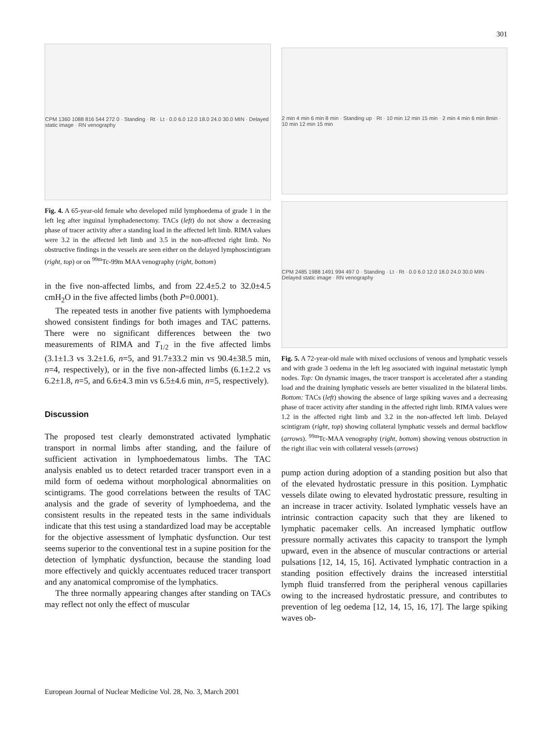301
CPM 1360 1088 816 544 272 0 · Standing · Rt · Lt · 0.0 6.0 12.0 18.0 24.0 30.0 MIN · Delayed static image · RN venography
Fig. 4. A 65-year-old female who developed mild lymphoedema of grade 1 in the left leg after inguinal lymphadenectomy. TACs (left) do not show a decreasing phase of tracer activity after a standing load in the affected left limb. RIMA values were 3.2 in the affected left limb and 3.5 in the non-affected right limb. No obstructive findings in the vessels are seen either on the delayed lymphoscintigram (right, top) or on <sup>99m</sup>Tc-99m MAA venography (right, bottom)
in the five non-affected limbs, and from 22.4±5.2 to 32.0±4.5 cmH<sub>2</sub>O in the five affected limbs (both P=0.0001).
The repeated tests in another five patients with lymphoedema showed consistent findings for both images and TAC patterns. There were no significant differences between the two measurements of RIMA and T<sub>1/2</sub> in the five affected limbs (3.1±1.3 vs 3.2±1.6, n=5, and 91.7±33.2 min vs 90.4±38.5 min, n=4, respectively), or in the five non-affected limbs (6.1±2.2 vs 6.2±1.8, n=5, and 6.6±4.3 min vs 6.5±4.6 min, n=5, respectively).
Discussion
The proposed test clearly demonstrated activated lymphatic transport in normal limbs after standing, and the failure of sufficient activation in lymphoedematous limbs. The TAC analysis enabled us to detect retarded tracer transport even in a mild form of oedema without morphological abnormalities on scintigrams. The good correlations between the results of TAC analysis and the grade of severity of lymphoedema, and the consistent results in the repeated tests in the same individuals indicate that this test using a standardized load may be acceptable for the objective assessment of lymphatic dysfunction. Our test seems superior to the conventional test in a supine position for the detection of lymphatic dysfunction, because the standing load more effectively and quickly accentuates reduced tracer transport and any anatomical compromise of the lymphatics.
The three normally appearing changes after standing on TACs may reflect not only the effect of muscular
2 min 4 min 6 min 8 min · Standing up · Rt · 10 min 12 min 15 min · 2 min 4 min 6 min 8min · 10 min 12 min 15 min
CPM 2485 1988 1491 994 497 0 · Standing · Lt · Rt · 0.0 6.0 12.0 18.0 24.0 30.0 MIN · Delayed static image · RN venography
Fig. 5. A 72-year-old male with mixed occlusions of venous and lymphatic vessels and with grade 3 oedema in the left leg associated with inguinal metastatic lymph nodes. Top: On dynamic images, the tracer transport is accelerated after a standing load and the draining lymphatic vessels are better visualized in the bilateral limbs. Bottom: TACs (left) showing the absence of large spiking waves and a decreasing phase of tracer activity after standing in the affected right limb. RIMA values were 1.2 in the affected right limb and 3.2 in the non-affected left limb. Delayed scintigram (right, top) showing collateral lymphatic vessels and dermal backflow (arrows). <sup>99m</sup>Tc-MAA venography (right, bottom) showing venous obstruction in the right iliac vein with collateral vessels (arrows)
pump action during adoption of a standing position but also that of the elevated hydrostatic pressure in this position. Lymphatic vessels dilate owing to elevated hydrostatic pressure, resulting in an increase in tracer activity. Isolated lymphatic vessels have an intrinsic contraction capacity such that they are likened to lymphatic pacemaker cells. An increased lymphatic outflow pressure normally activates this capacity to transport the lymph upward, even in the absence of muscular contractions or arterial pulsations [12, 14, 15, 16]. Activated lymphatic contraction in a standing position effectively drains the increased interstitial lymph fluid transferred from the peripheral venous capillaries owing to the increased hydrostatic pressure, and contributes to prevention of leg oedema [12, 14, 15, 16, 17]. The large spiking waves ob-
European Journal of Nuclear Medicine Vol. 28, No. 3, March 2001